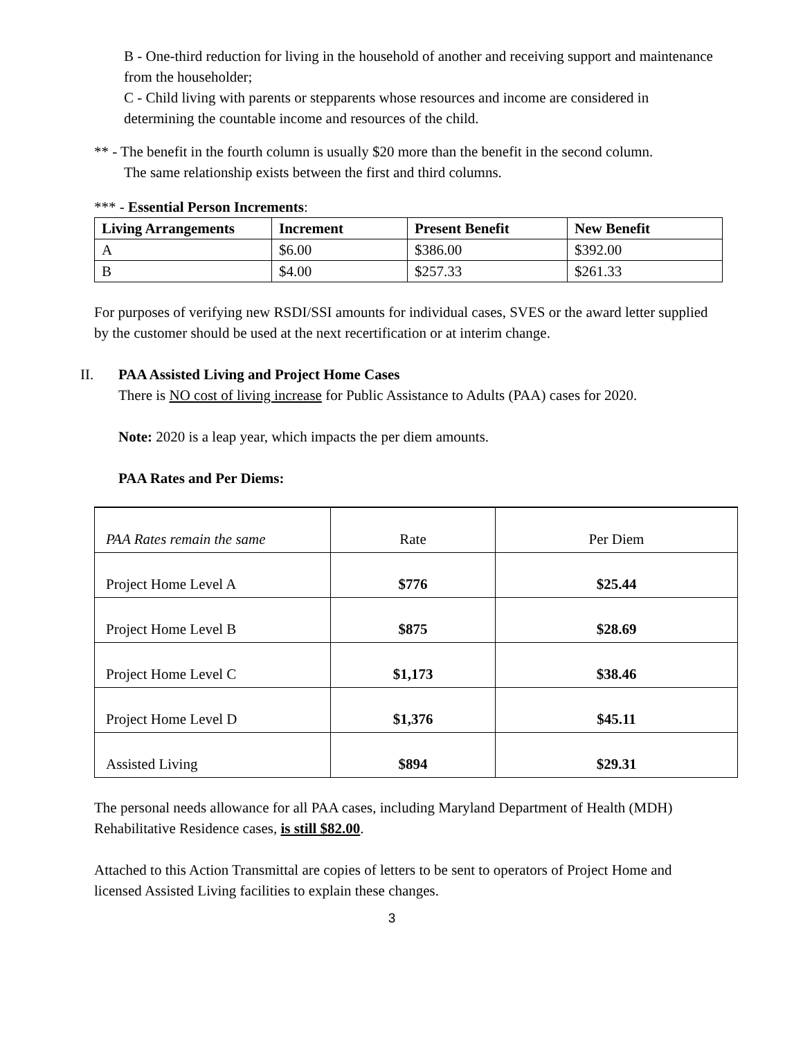B - One-third reduction for living in the household of another and receiving support and maintenance from the householder;
C - Child living with parents or stepparents whose resources and income are considered in determining the countable income and resources of the child.
** - The benefit in the fourth column is usually $20 more than the benefit in the second column.
The same relationship exists between the first and third columns.
*** - Essential Person Increments:
| Living Arrangements | Increment | Present Benefit | New Benefit |
| --- | --- | --- | --- |
| A | $6.00 | $386.00 | $392.00 |
| B | $4.00 | $257.33 | $261.33 |
For purposes of verifying new RSDI/SSI amounts for individual cases, SVES or the award letter supplied by the customer should be used at the next recertification or at interim change.
II. PAA Assisted Living and Project Home Cases
There is NO cost of living increase for Public Assistance to Adults (PAA) cases for 2020.
Note: 2020 is a leap year, which impacts the per diem amounts.
PAA Rates and Per Diems:
| PAA Rates remain the same | Rate | Per Diem |
| Project Home Level A | $776 | $25.44 |
| Project Home Level B | $875 | $28.69 |
| Project Home Level C | $1,173 | $38.46 |
| Project Home Level D | $1,376 | $45.11 |
| Assisted Living | $894 | $29.31 |
The personal needs allowance for all PAA cases, including Maryland Department of Health (MDH) Rehabilitative Residence cases, is still $82.00.
Attached to this Action Transmittal are copies of letters to be sent to operators of Project Home and licensed Assisted Living facilities to explain these changes.
3